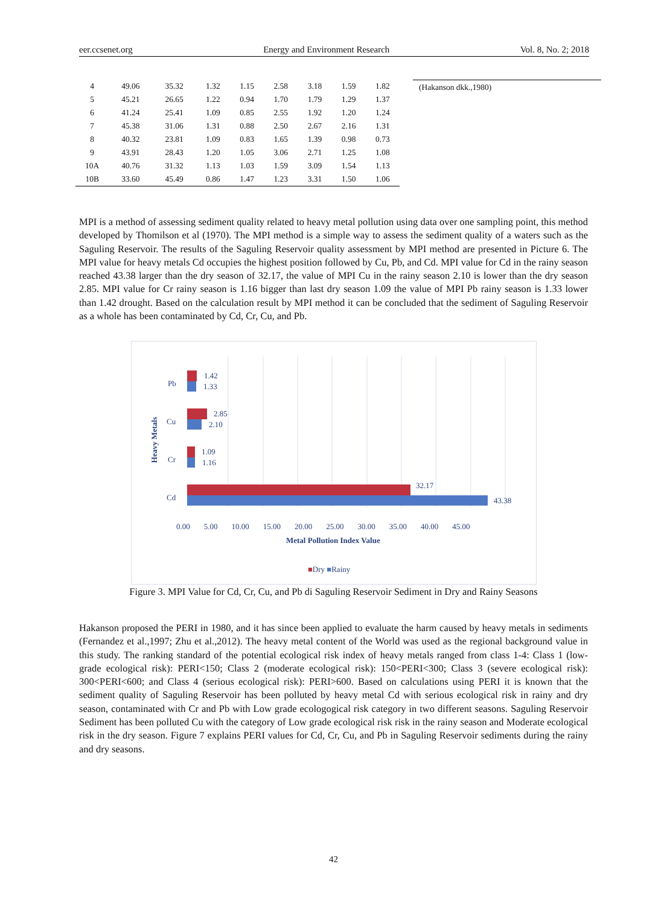eer.ccsenet.org Energy and Environment Research Vol. 8, No. 2; 2018
| 4 | 49.06 | 35.32 | 1.32 | 1.15 | 2.58 | 3.18 | 1.59 | 1.82 |
| 5 | 45.21 | 26.65 | 1.22 | 0.94 | 1.70 | 1.79 | 1.29 | 1.37 |
| 6 | 41.24 | 25.41 | 1.09 | 0.85 | 2.55 | 1.92 | 1.20 | 1.24 |
| 7 | 45.38 | 31.06 | 1.31 | 0.88 | 2.50 | 2.67 | 2.16 | 1.31 |
| 8 | 40.32 | 23.81 | 1.09 | 0.83 | 1.65 | 1.39 | 0.98 | 0.73 |
| 9 | 43.91 | 28.43 | 1.20 | 1.05 | 3.06 | 2.71 | 1.25 | 1.08 |
| 10A | 40.76 | 31.32 | 1.13 | 1.03 | 1.59 | 3.09 | 1.54 | 1.13 |
| 10B | 33.60 | 45.49 | 0.86 | 1.47 | 1.23 | 3.31 | 1.50 | 1.06 |
(Hakanson dkk.,1980)
MPI is a method of assessing sediment quality related to heavy metal pollution using data over one sampling point, this method developed by Thomilson et al (1970). The MPI method is a simple way to assess the sediment quality of a waters such as the Saguling Reservoir. The results of the Saguling Reservoir quality assessment by MPI method are presented in Picture 6. The MPI value for heavy metals Cd occupies the highest position followed by Cu, Pb, and Cd. MPI value for Cd in the rainy season reached 43.38 larger than the dry season of 32.17, the value of MPI Cu in the rainy season 2.10 is lower than the dry season 2.85. MPI value for Cr rainy season is 1.16 bigger than last dry season 1.09 the value of MPI Pb rainy season is 1.33 lower than 1.42 drought. Based on the calculation result by MPI method it can be concluded that the sediment of Saguling Reservoir as a whole has been contaminated by Cd, Cr, Cu, and Pb.
Pb
1.42
1.33
Cu
2.85
2.10
Cr
1.09
1.16
Cd
32.17
43.38
Heavy Metals
0.00 5.00 10.00 15.00 20.00 25.00 30.00 35.00 40.00 45.00
Metal Pollution Index Value
■Dry ■Rainy
Figure 3. MPI Value for Cd, Cr, Cu, and Pb di Saguling Reservoir Sediment in Dry and Rainy Seasons
Hakanson proposed the PERI in 1980, and it has since been applied to evaluate the harm caused by heavy metals in sediments (Fernandez et al.,1997; Zhu et al.,2012). The heavy metal content of the World was used as the regional background value in this study. The ranking standard of the potential ecological risk index of heavy metals ranged from class 1-4: Class 1 (low-grade ecological risk): PERI<150; Class 2 (moderate ecological risk): 150<PERI<300; Class 3 (severe ecological risk): 300<PERI<600; and Class 4 (serious ecological risk): PERI>600. Based on calculations using PERI it is known that the sediment quality of Saguling Reservoir has been polluted by heavy metal Cd with serious ecological risk in rainy and dry season, contaminated with Cr and Pb with Low grade ecologogical risk category in two different seasons. Saguling Reservoir Sediment has been polluted Cu with the category of Low grade ecological risk risk in the rainy season and Moderate ecological risk in the dry season. Figure 7 explains PERI values for Cd, Cr, Cu, and Pb in Saguling Reservoir sediments during the rainy and dry seasons.
42